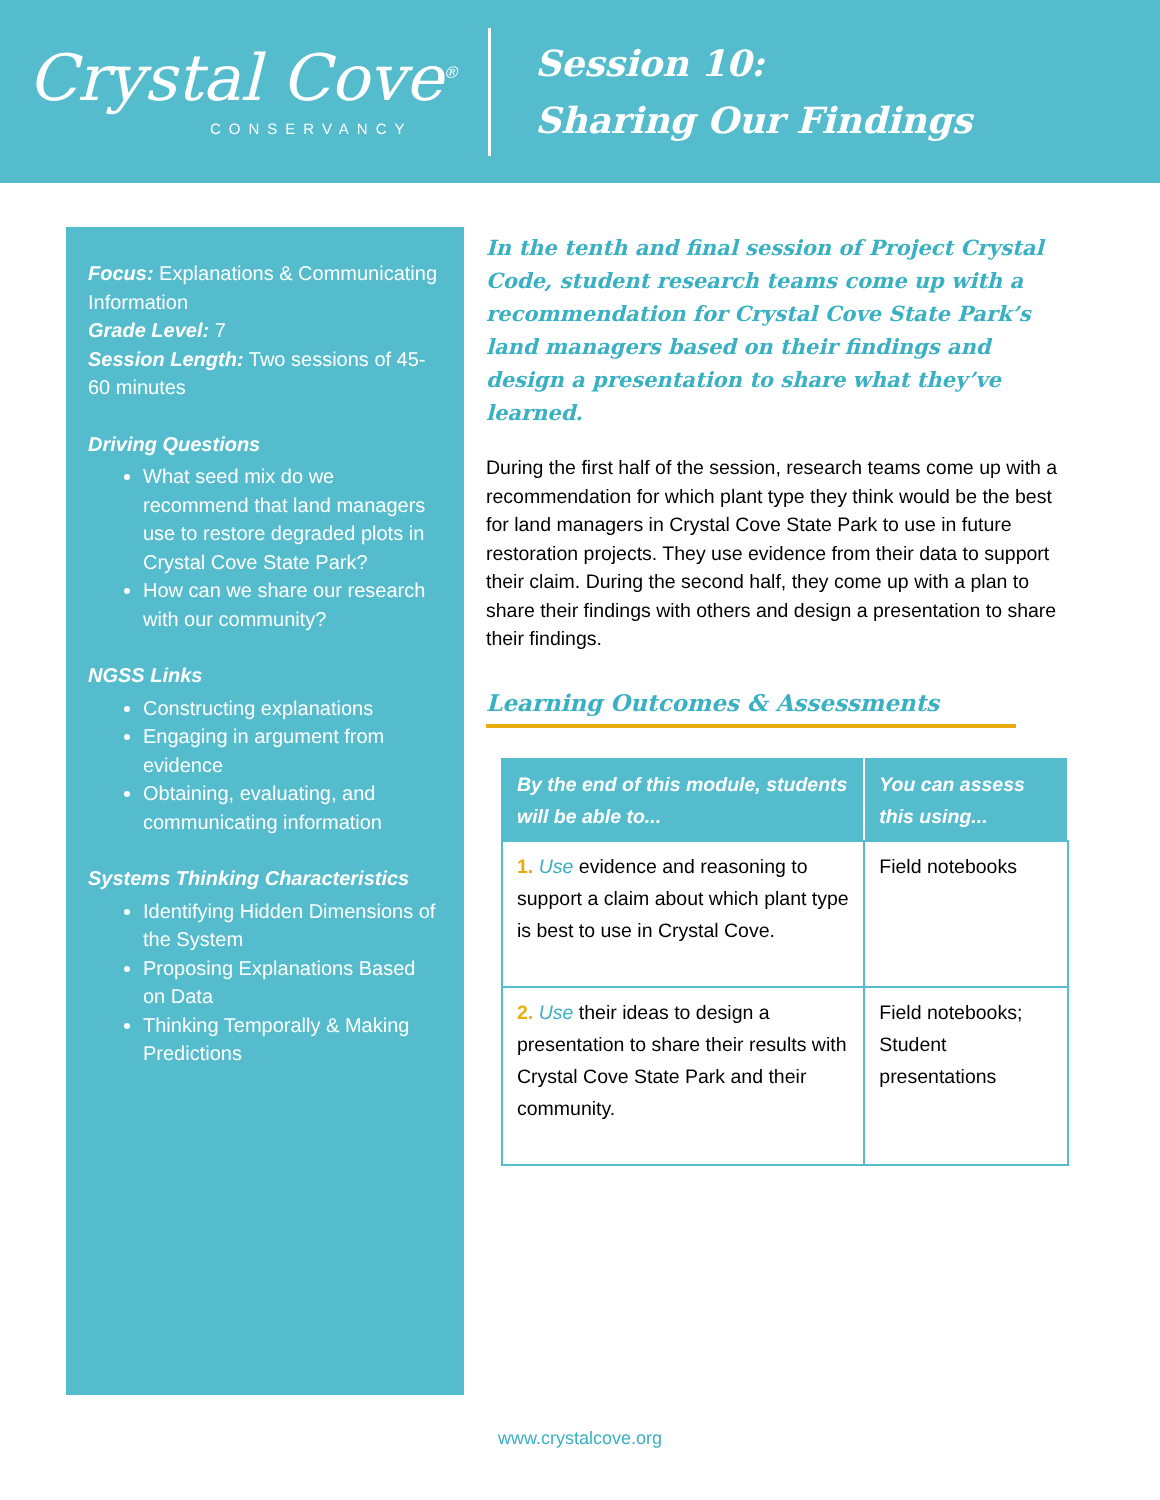Crystal Cove<sup>®</sup>
CONSERVANCY
Session 10:
Sharing Our Findings
Focus: Explanations & Communicating Information
Grade Level: 7
Session Length: Two sessions of 45-60 minutes
Driving Questions
What seed mix do we recommend that land managers use to restore degraded plots in Crystal Cove State Park?
How can we share our research with our community?
NGSS Links
Constructing explanations
Engaging in argument from evidence
Obtaining, evaluating, and communicating information
Systems Thinking Characteristics
Identifying Hidden Dimensions of the System
Proposing Explanations Based on Data
Thinking Temporally & Making Predictions
In the tenth and final session of Project Crystal Code, student research teams come up with a recommendation for Crystal Cove State Park’s land managers based on their findings and design a presentation to share what they’ve learned.
During the first half of the session, research teams come up with a recommendation for which plant type they think would be the best for land managers in Crystal Cove State Park to use in future restoration projects. They use evidence from their data to support their claim. During the second half, they come up with a plan to share their findings with others and design a presentation to share their findings.
Learning Outcomes & Assessments
| By the end of this module, students will be able to... | You can assess this using... |
| --- | --- |
| 1. Use evidence and reasoning to support a claim about which plant type is best to use in Crystal Cove. | Field notebooks |
| 2. Use their ideas to design a presentation to share their results with Crystal Cove State Park and their community. | Field notebooks; Student presentations |
www.crystalcove.org